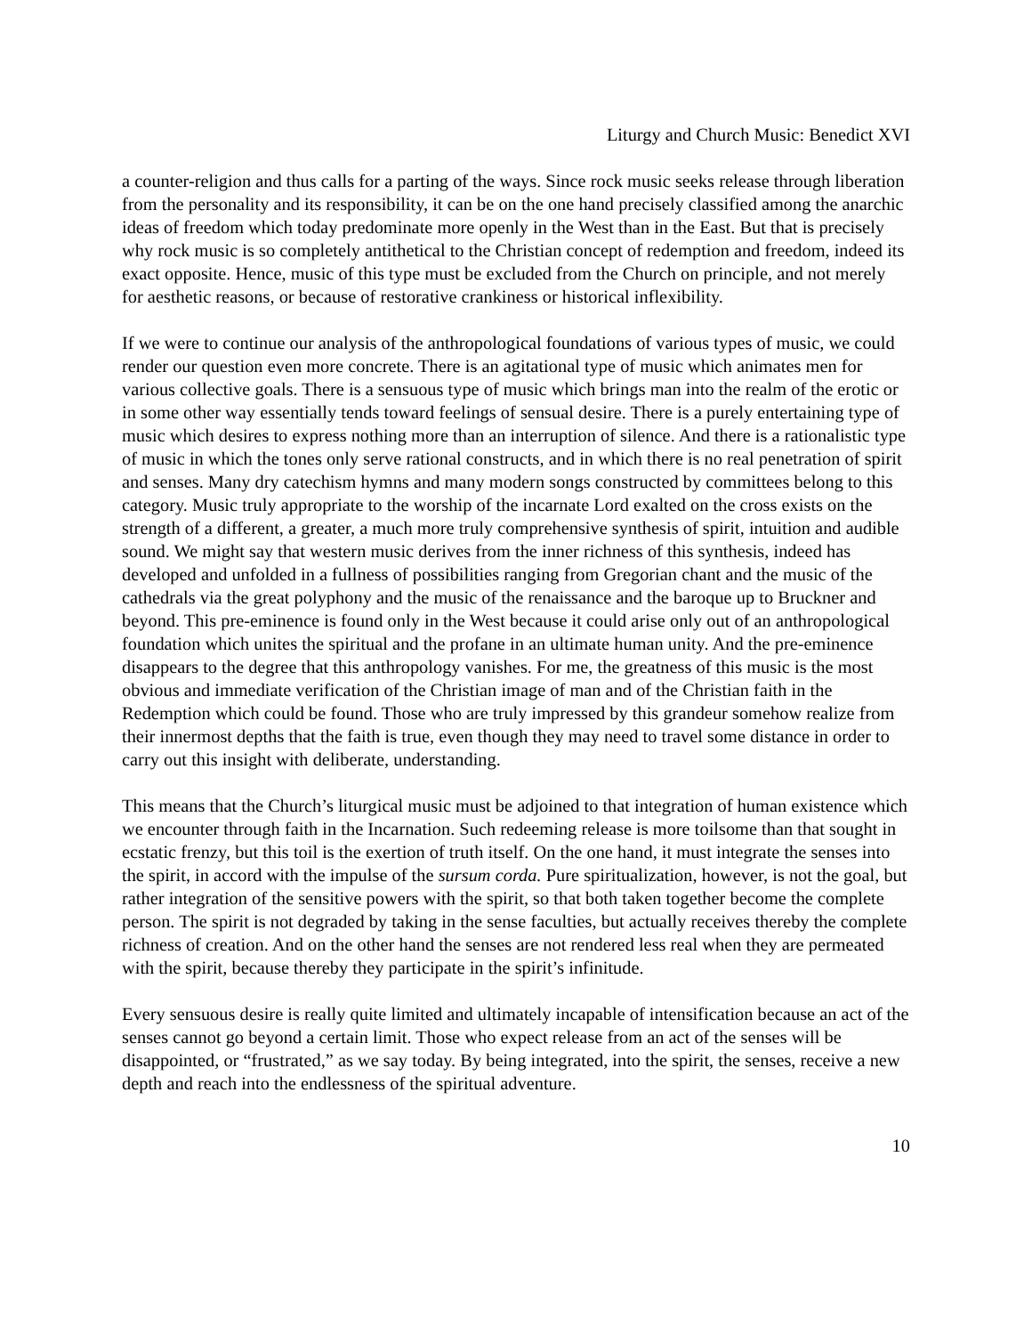Liturgy and Church Music: Benedict XVI
a counter-religion and thus calls for a parting of the ways. Since rock music seeks release through liberation from the personality and its responsibility, it can be on the one hand precisely classified among the anarchic ideas of freedom which today predominate more openly in the West than in the East. But that is precisely why rock music is so completely antithetical to the Christian concept of redemption and freedom, indeed its exact opposite. Hence, music of this type must be excluded from the Church on principle, and not merely for aesthetic reasons, or because of restorative crankiness or historical inflexibility.
If we were to continue our analysis of the anthropological foundations of various types of music, we could render our question even more concrete. There is an agitational type of music which animates men for various collective goals. There is a sensuous type of music which brings man into the realm of the erotic or in some other way essentially tends toward feelings of sensual desire. There is a purely entertaining type of music which desires to express nothing more than an interruption of silence. And there is a rationalistic type of music in which the tones only serve rational constructs, and in which there is no real penetration of spirit and senses. Many dry catechism hymns and many modern songs constructed by committees belong to this category. Music truly appropriate to the worship of the incarnate Lord exalted on the cross exists on the strength of a different, a greater, a much more truly comprehensive synthesis of spirit, intuition and audible sound. We might say that western music derives from the inner richness of this synthesis, indeed has developed and unfolded in a fullness of possibilities ranging from Gregorian chant and the music of the cathedrals via the great polyphony and the music of the renaissance and the baroque up to Bruckner and beyond. This pre-eminence is found only in the West because it could arise only out of an anthropological foundation which unites the spiritual and the profane in an ultimate human unity. And the pre-eminence disappears to the degree that this anthropology vanishes. For me, the greatness of this music is the most obvious and immediate verification of the Christian image of man and of the Christian faith in the Redemption which could be found. Those who are truly impressed by this grandeur somehow realize from their innermost depths that the faith is true, even though they may need to travel some distance in order to carry out this insight with deliberate, understanding.
This means that the Church’s liturgical music must be adjoined to that integration of human existence which we encounter through faith in the Incarnation. Such redeeming release is more toilsome than that sought in ecstatic frenzy, but this toil is the exertion of truth itself. On the one hand, it must integrate the senses into the spirit, in accord with the impulse of the sursum corda. Pure spiritualization, however, is not the goal, but rather integration of the sensitive powers with the spirit, so that both taken together become the complete person. The spirit is not degraded by taking in the sense faculties, but actually receives thereby the complete richness of creation. And on the other hand the senses are not rendered less real when they are permeated with the spirit, because thereby they participate in the spirit’s infinitude.
Every sensuous desire is really quite limited and ultimately incapable of intensification because an act of the senses cannot go beyond a certain limit. Those who expect release from an act of the senses will be disappointed, or “frustrated,” as we say today. By being integrated, into the spirit, the senses, receive a new depth and reach into the endlessness of the spiritual adventure.
10